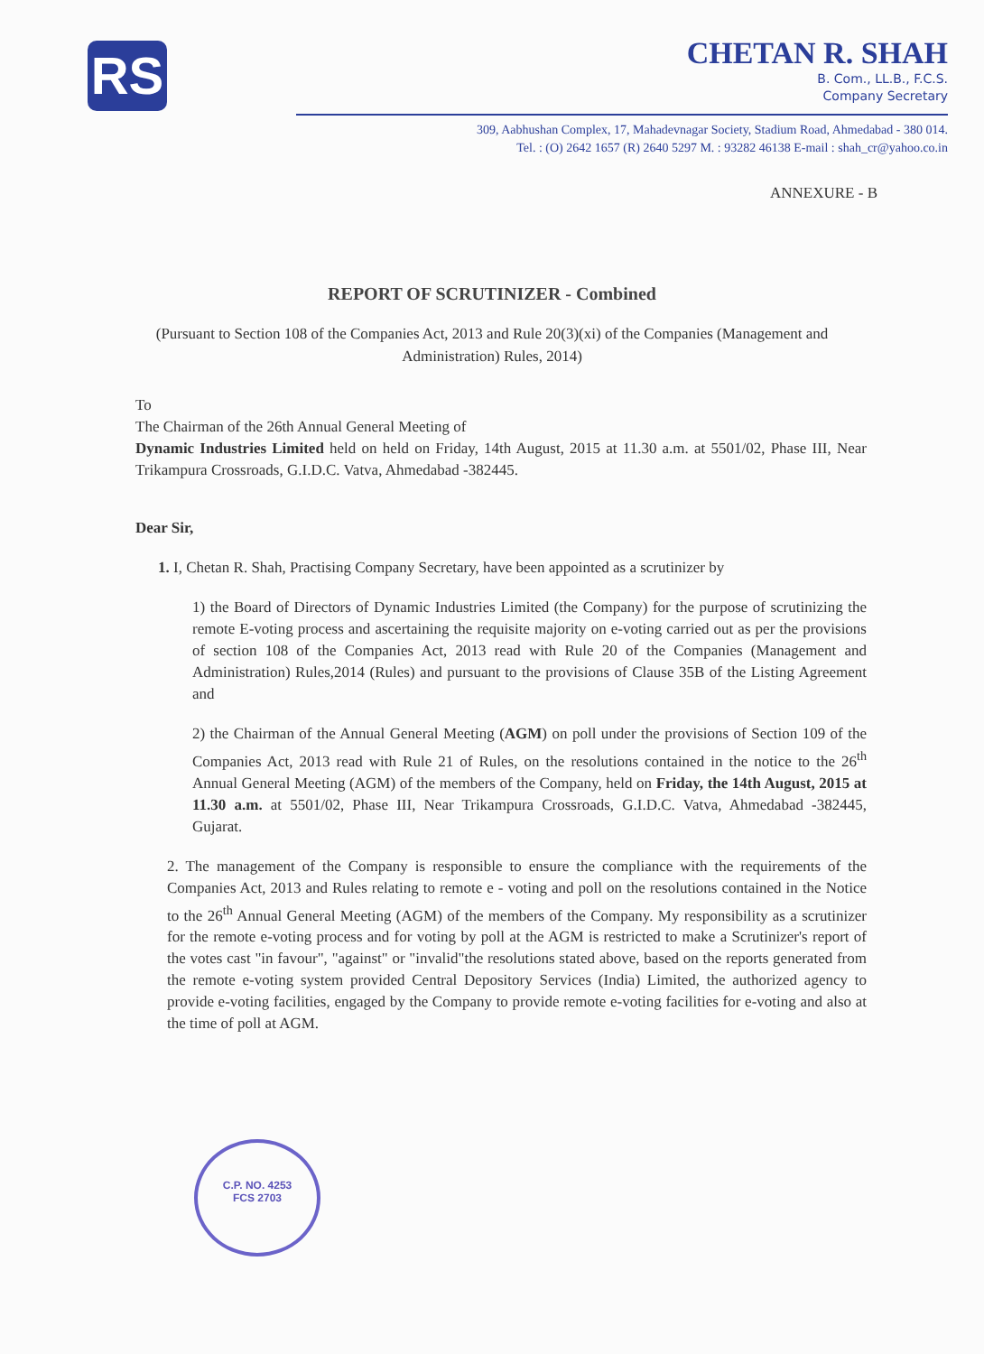RS
CHETAN R. SHAH
B. Com., LL.B., F.C.S.
Company Secretary
309, Aabhushan Complex, 17, Mahadevnagar Society, Stadium Road, Ahmedabad - 380 014.
Tel. : (O) 2642 1657 (R) 2640 5297 M. : 93282 46138 E-mail : shah_cr@yahoo.co.in
ANNEXURE - B
REPORT OF SCRUTINIZER - Combined
(Pursuant to Section 108 of the Companies Act, 2013 and Rule 20(3)(xi) of the Companies (Management and Administration) Rules, 2014)
To
The Chairman of the 26th Annual General Meeting of
Dynamic Industries Limited held on held on Friday, 14th August, 2015 at 11.30 a.m. at 5501/02, Phase III, Near Trikampura Crossroads, G.I.D.C. Vatva, Ahmedabad -382445.
Dear Sir,
1. I, Chetan R. Shah, Practising Company Secretary, have been appointed as a scrutinizer by
1) the Board of Directors of Dynamic Industries Limited (the Company) for the purpose of scrutinizing the remote E-voting process and ascertaining the requisite majority on e-voting carried out as per the provisions of section 108 of the Companies Act, 2013 read with Rule 20 of the Companies (Management and Administration) Rules,2014 (Rules) and pursuant to the provisions of Clause 35B of the Listing Agreement and
2) the Chairman of the Annual General Meeting (AGM) on poll under the provisions of Section 109 of the Companies Act, 2013 read with Rule 21 of Rules, on the resolutions contained in the notice to the 26<sup>th</sup> Annual General Meeting (AGM) of the members of the Company, held on Friday, the 14th August, 2015 at 11.30 a.m. at 5501/02, Phase III, Near Trikampura Crossroads, G.I.D.C. Vatva, Ahmedabad -382445, Gujarat.
2. The management of the Company is responsible to ensure the compliance with the requirements of the Companies Act, 2013 and Rules relating to remote e - voting and poll on the resolutions contained in the Notice to the 26<sup>th</sup> Annual General Meeting (AGM) of the members of the Company. My responsibility as a scrutinizer for the remote e-voting process and for voting by poll at the AGM is restricted to make a Scrutinizer's report of the votes cast "in favour", "against" or "invalid"the resolutions stated above, based on the reports generated from the remote e-voting system provided Central Depository Services (India) Limited, the authorized agency to provide e-voting facilities, engaged by the Company to provide remote e-voting facilities for e-voting and also at the time of poll at AGM.
C.P. NO. 4253
FCS 2703